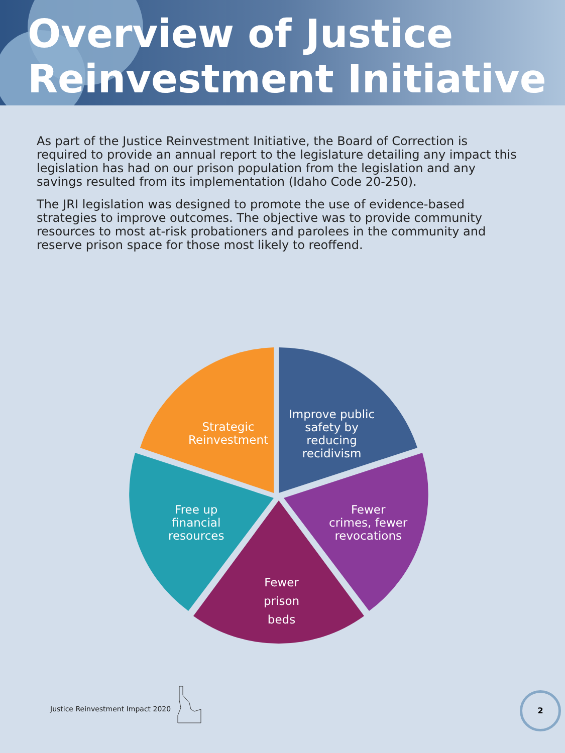Overview of Justice Reinvestment Initiative
As part of the Justice Reinvestment Initiative, the Board of Correction is required to provide an annual report to the legislature detailing any impact this legislation has had on our prison population from the legislation and any savings resulted from its implementation (Idaho Code 20-250).
The JRI legislation was designed to promote the use of evidence-based strategies to improve outcomes. The objective was to provide community resources to most at-risk probationers and parolees in the community and reserve prison space for those most likely to reoffend.
Improve public
safety by
reducing
recidivism
Fewer
crimes, fewer
revocations
Fewer
prison
beds
Free up
financial
resources
Strategic
Reinvestment
Justice Reinvestment Impact 2020
2